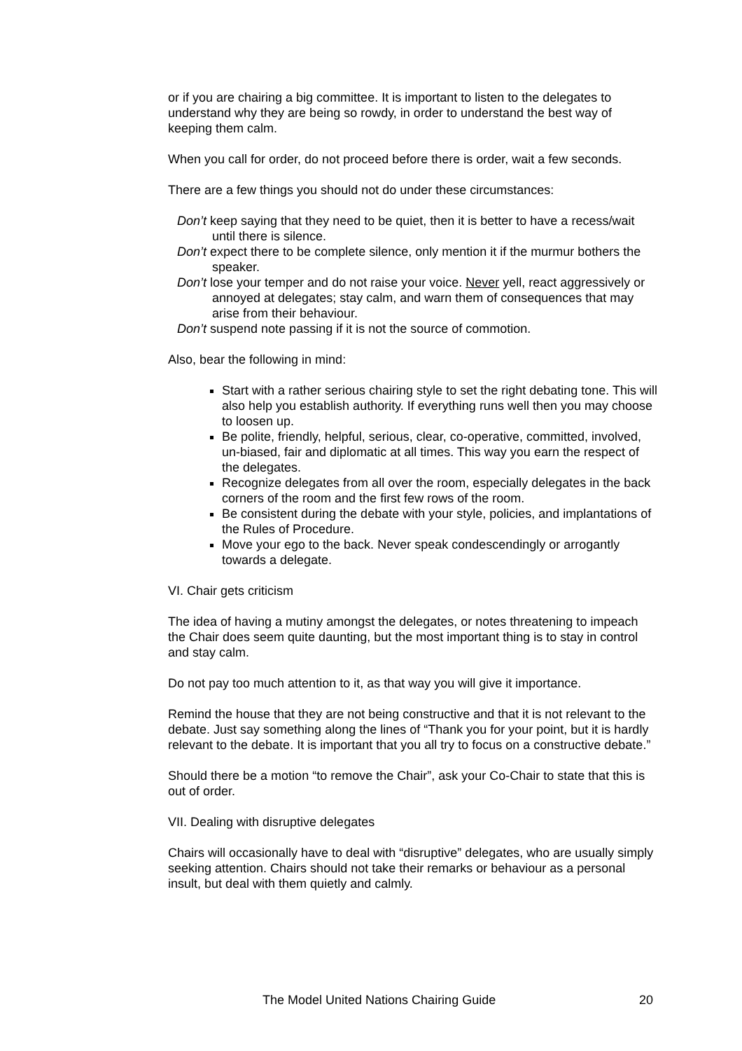or if you are chairing a big committee. It is important to listen to the delegates to understand why they are being so rowdy, in order to understand the best way of keeping them calm.
When you call for order, do not proceed before there is order, wait a few seconds.
There are a few things you should not do under these circumstances:
Don’t keep saying that they need to be quiet, then it is better to have a recess/wait until there is silence.
Don’t expect there to be complete silence, only mention it if the murmur bothers the speaker.
Don’t lose your temper and do not raise your voice. Never yell, react aggressively or annoyed at delegates; stay calm, and warn them of consequences that may arise from their behaviour.
Don’t suspend note passing if it is not the source of commotion.
Also, bear the following in mind:
Start with a rather serious chairing style to set the right debating tone. This will also help you establish authority. If everything runs well then you may choose to loosen up.
Be polite, friendly, helpful, serious, clear, co-operative, committed, involved, un-biased, fair and diplomatic at all times. This way you earn the respect of the delegates.
Recognize delegates from all over the room, especially delegates in the back corners of the room and the first few rows of the room.
Be consistent during the debate with your style, policies, and implantations of the Rules of Procedure.
Move your ego to the back. Never speak condescendingly or arrogantly towards a delegate.
VI. Chair gets criticism
The idea of having a mutiny amongst the delegates, or notes threatening to impeach the Chair does seem quite daunting, but the most important thing is to stay in control and stay calm.
Do not pay too much attention to it, as that way you will give it importance.
Remind the house that they are not being constructive and that it is not relevant to the debate. Just say something along the lines of “Thank you for your point, but it is hardly relevant to the debate. It is important that you all try to focus on a constructive debate.”
Should there be a motion “to remove the Chair”, ask your Co-Chair to state that this is out of order.
VII. Dealing with disruptive delegates
Chairs will occasionally have to deal with “disruptive” delegates, who are usually simply seeking attention. Chairs should not take their remarks or behaviour as a personal insult, but deal with them quietly and calmly.
The Model United Nations Chairing Guide 20